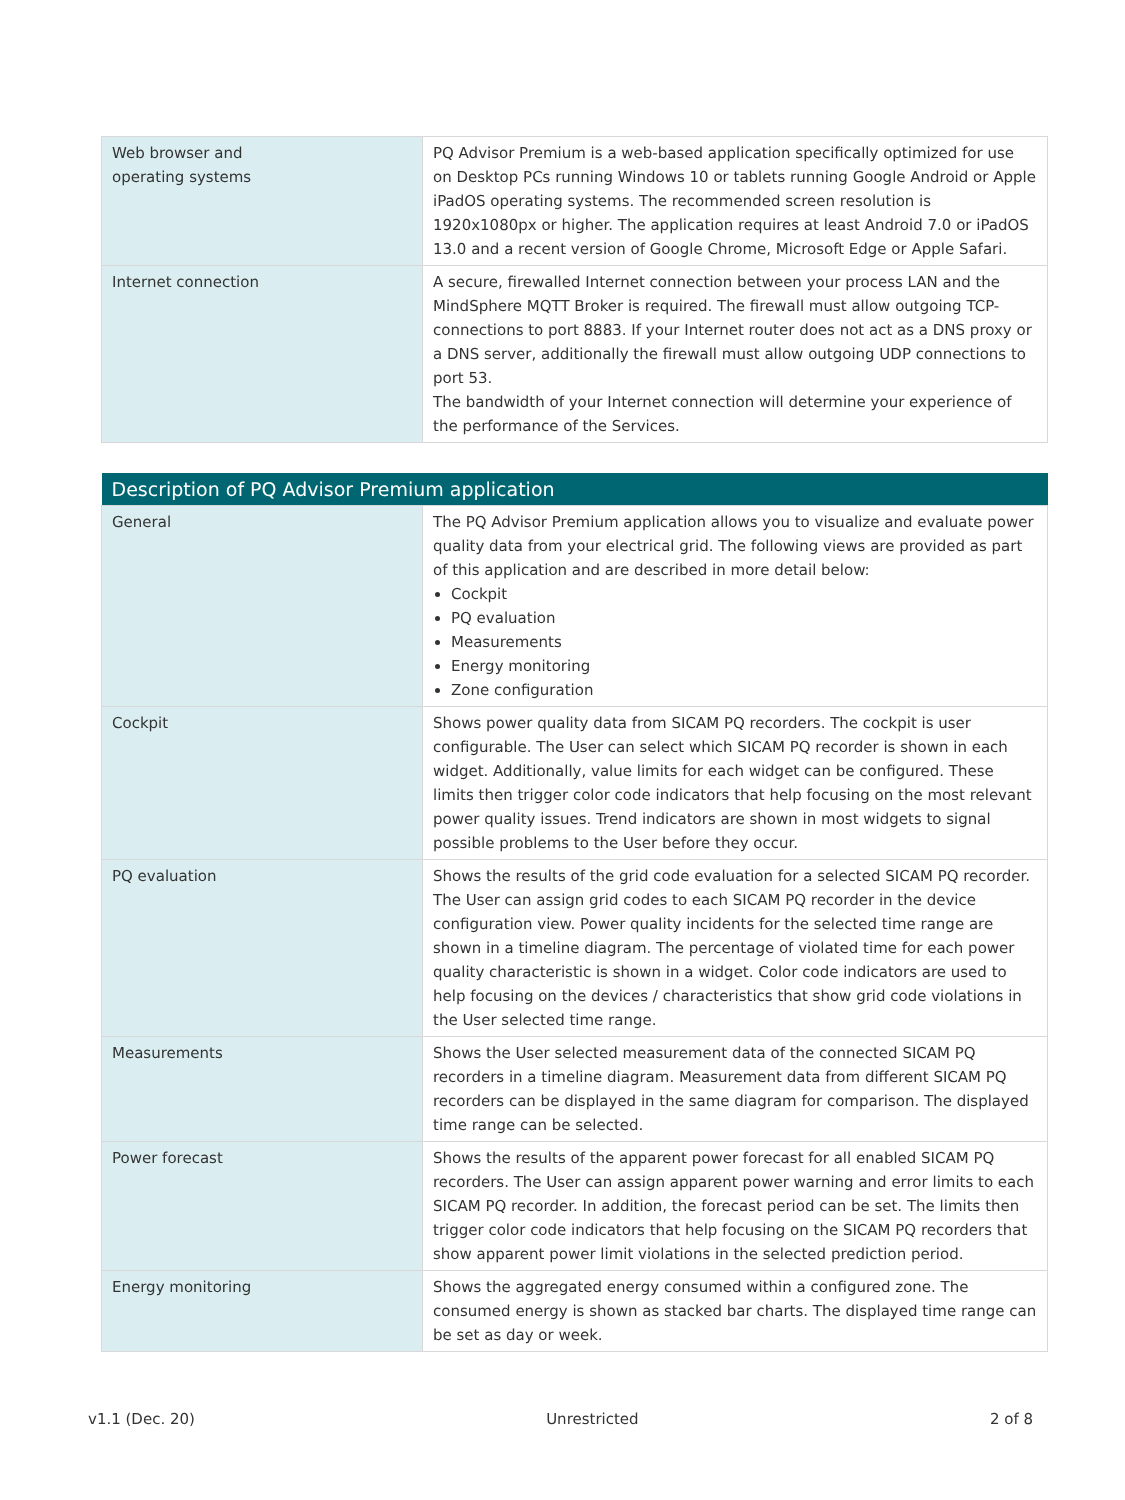| Web browser and operating systems | PQ Advisor Premium is a web-based application specifically optimized for use on Desktop PCs running Windows 10 or tablets running Google Android or Apple iPadOS operating systems. The recommended screen resolution is 1920x1080px or higher. The application requires at least Android 7.0 or iPadOS 13.0 and a recent version of Google Chrome, Microsoft Edge or Apple Safari. |
| Internet connection | A secure, firewalled Internet connection between your process LAN and the MindSphere MQTT Broker is required. The firewall must allow outgoing TCP-connections to port 8883. If your Internet router does not act as a DNS proxy or a DNS server, additionally the firewall must allow outgoing UDP connections to port 53. The bandwidth of your Internet connection will determine your experience of the performance of the Services. |
| Description of PQ Advisor Premium application | |
| --- | --- |
| General | The PQ Advisor Premium application allows you to visualize and evaluate power quality data from your electrical grid. The following views are provided as part of this application and are described in more detail below: Cockpit PQ evaluation Measurements Energy monitoring Zone configuration |
| Cockpit | Shows power quality data from SICAM PQ recorders. The cockpit is user configurable. The User can select which SICAM PQ recorder is shown in each widget. Additionally, value limits for each widget can be configured. These limits then trigger color code indicators that help focusing on the most relevant power quality issues. Trend indicators are shown in most widgets to signal possible problems to the User before they occur. |
| PQ evaluation | Shows the results of the grid code evaluation for a selected SICAM PQ recorder. The User can assign grid codes to each SICAM PQ recorder in the device configuration view. Power quality incidents for the selected time range are shown in a timeline diagram. The percentage of violated time for each power quality characteristic is shown in a widget. Color code indicators are used to help focusing on the devices / characteristics that show grid code violations in the User selected time range. |
| Measurements | Shows the User selected measurement data of the connected SICAM PQ recorders in a timeline diagram. Measurement data from different SICAM PQ recorders can be displayed in the same diagram for comparison. The displayed time range can be selected. |
| Power forecast | Shows the results of the apparent power forecast for all enabled SICAM PQ recorders. The User can assign apparent power warning and error limits to each SICAM PQ recorder. In addition, the forecast period can be set. The limits then trigger color code indicators that help focusing on the SICAM PQ recorders that show apparent power limit violations in the selected prediction period. |
| Energy monitoring | Shows the aggregated energy consumed within a configured zone. The consumed energy is shown as stacked bar charts. The displayed time range can be set as day or week. |
v1.1 (Dec. 20) Unrestricted 2 of 8